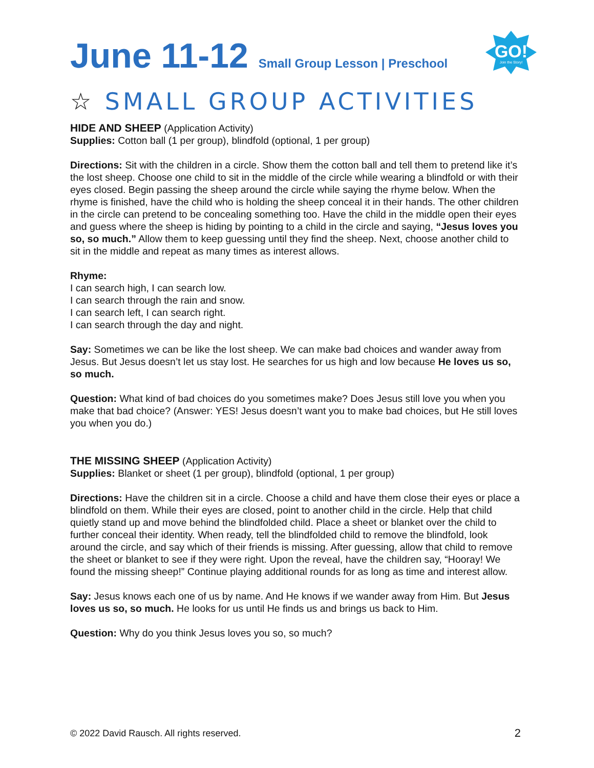GO!
Join the Story!
June 11-12 Small Group Lesson | Preschool
☆ SMALL GROUP ACTIVITIES
HIDE AND SHEEP (Application Activity)
Supplies: Cotton ball (1 per group), blindfold (optional, 1 per group)
Directions: Sit with the children in a circle. Show them the cotton ball and tell them to pretend like it’s the lost sheep. Choose one child to sit in the middle of the circle while wearing a blindfold or with their eyes closed. Begin passing the sheep around the circle while saying the rhyme below. When the rhyme is finished, have the child who is holding the sheep conceal it in their hands. The other children in the circle can pretend to be concealing something too. Have the child in the middle open their eyes and guess where the sheep is hiding by pointing to a child in the circle and saying, “Jesus loves you so, so much.” Allow them to keep guessing until they find the sheep. Next, choose another child to sit in the middle and repeat as many times as interest allows.
Rhyme:
I can search high, I can search low.
I can search through the rain and snow.
I can search left, I can search right.
I can search through the day and night.
Say: Sometimes we can be like the lost sheep. We can make bad choices and wander away from Jesus. But Jesus doesn’t let us stay lost. He searches for us high and low because He loves us so, so much.
Question: What kind of bad choices do you sometimes make? Does Jesus still love you when you make that bad choice? (Answer: YES! Jesus doesn’t want you to make bad choices, but He still loves you when you do.)
THE MISSING SHEEP (Application Activity)
Supplies: Blanket or sheet (1 per group), blindfold (optional, 1 per group)
Directions: Have the children sit in a circle. Choose a child and have them close their eyes or place a blindfold on them. While their eyes are closed, point to another child in the circle. Help that child quietly stand up and move behind the blindfolded child. Place a sheet or blanket over the child to further conceal their identity. When ready, tell the blindfolded child to remove the blindfold, look around the circle, and say which of their friends is missing. After guessing, allow that child to remove the sheet or blanket to see if they were right. Upon the reveal, have the children say, “Hooray! We found the missing sheep!” Continue playing additional rounds for as long as time and interest allow.
Say: Jesus knows each one of us by name. And He knows if we wander away from Him. But Jesus loves us so, so much. He looks for us until He finds us and brings us back to Him.
Question: Why do you think Jesus loves you so, so much?
© 2022 David Rausch. All rights reserved. 2